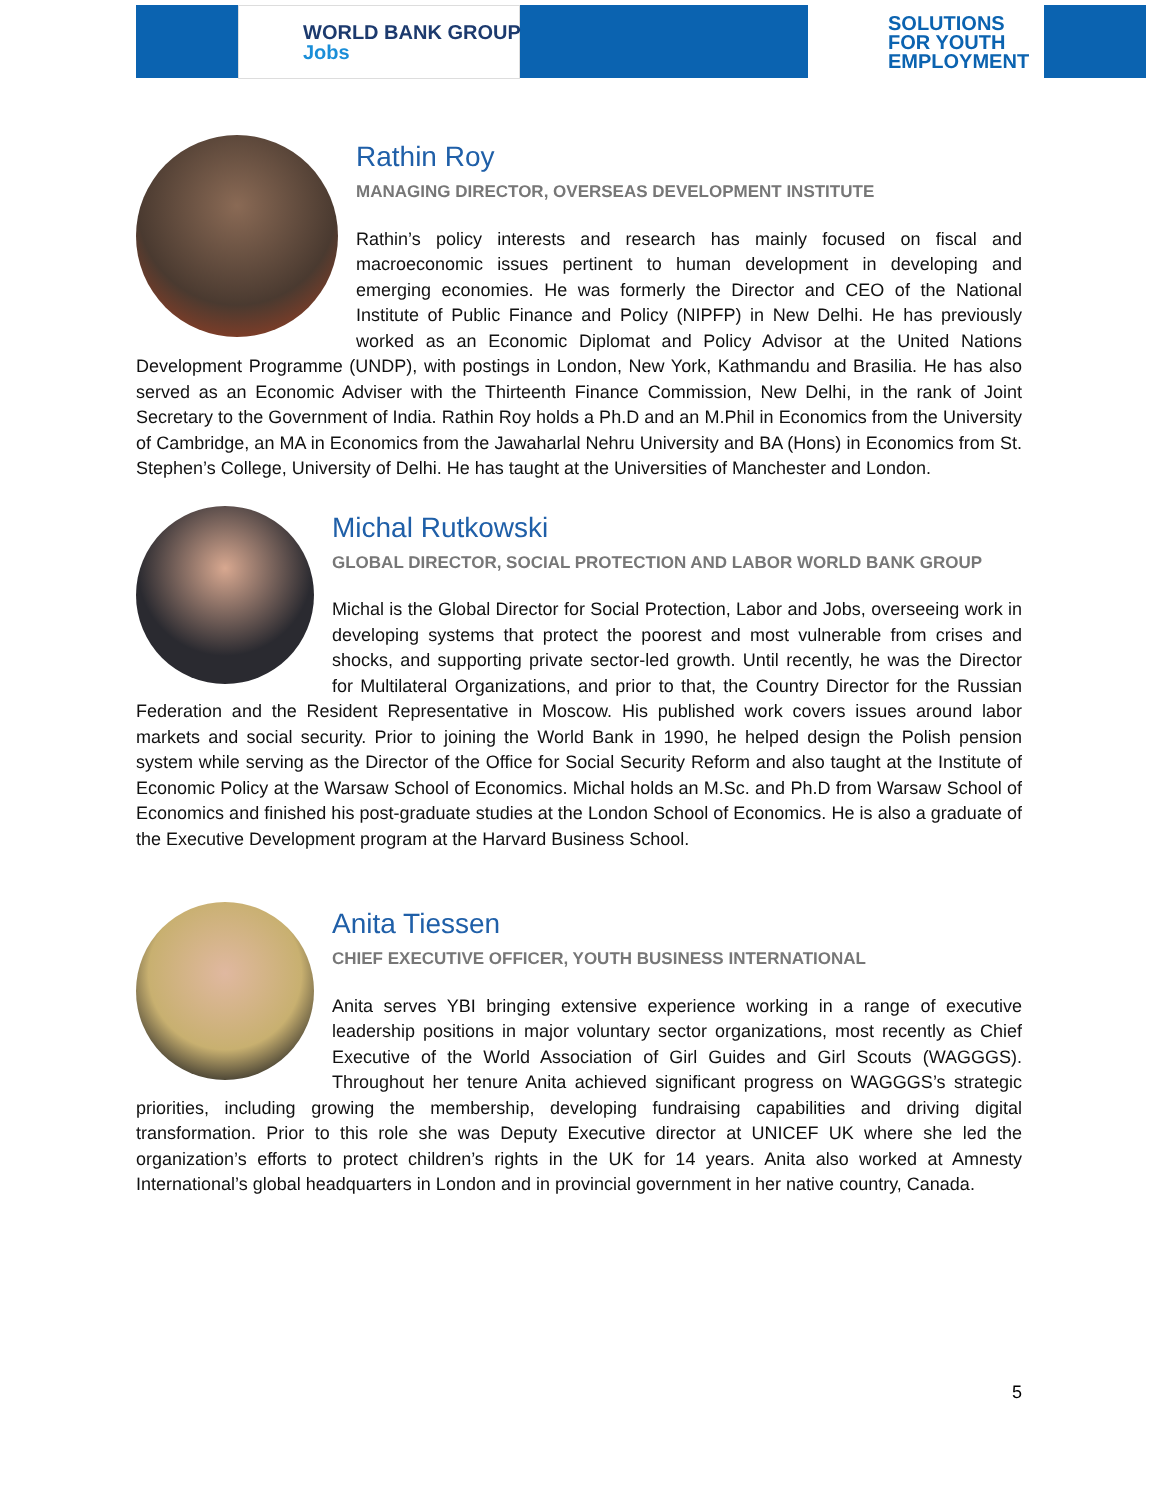WORLD BANK GROUP
Jobs
SOLUTIONS
FOR YOUTH
EMPLOYMENT
Rathin Roy
MANAGING DIRECTOR, OVERSEAS DEVELOPMENT INSTITUTE
Rathin’s policy interests and research has mainly focused on fiscal and macroeconomic issues pertinent to human development in developing and emerging economies. He was formerly the Director and CEO of the National Institute of Public Finance and Policy (NIPFP) in New Delhi. He has previously worked as an Economic Diplomat and Policy Advisor at the United Nations Development Programme (UNDP), with postings in London, New York, Kathmandu and Brasilia. He has also served as an Economic Adviser with the Thirteenth Finance Commission, New Delhi, in the rank of Joint Secretary to the Government of India. Rathin Roy holds a Ph.D and an M.Phil in Economics from the University of Cambridge, an MA in Economics from the Jawaharlal Nehru University and BA (Hons) in Economics from St. Stephen’s College, University of Delhi. He has taught at the Universities of Manchester and London.
Michal Rutkowski
GLOBAL DIRECTOR, SOCIAL PROTECTION AND LABOR WORLD BANK GROUP
Michal is the Global Director for Social Protection, Labor and Jobs, overseeing work in developing systems that protect the poorest and most vulnerable from crises and shocks, and supporting private sector-led growth. Until recently, he was the Director for Multilateral Organizations, and prior to that, the Country Director for the Russian Federation and the Resident Representative in Moscow. His published work covers issues around labor markets and social security. Prior to joining the World Bank in 1990, he helped design the Polish pension system while serving as the Director of the Office for Social Security Reform and also taught at the Institute of Economic Policy at the Warsaw School of Economics. Michal holds an M.Sc. and Ph.D from Warsaw School of Economics and finished his post-graduate studies at the London School of Economics. He is also a graduate of the Executive Development program at the Harvard Business School.
Anita Tiessen
CHIEF EXECUTIVE OFFICER, YOUTH BUSINESS INTERNATIONAL
Anita serves YBI bringing extensive experience working in a range of executive leadership positions in major voluntary sector organizations, most recently as Chief Executive of the World Association of Girl Guides and Girl Scouts (WAGGGS). Throughout her tenure Anita achieved significant progress on WAGGGS’s strategic priorities, including growing the membership, developing fundraising capabilities and driving digital transformation. Prior to this role she was Deputy Executive director at UNICEF UK where she led the organization’s efforts to protect children’s rights in the UK for 14 years. Anita also worked at Amnesty International’s global headquarters in London and in provincial government in her native country, Canada.
5